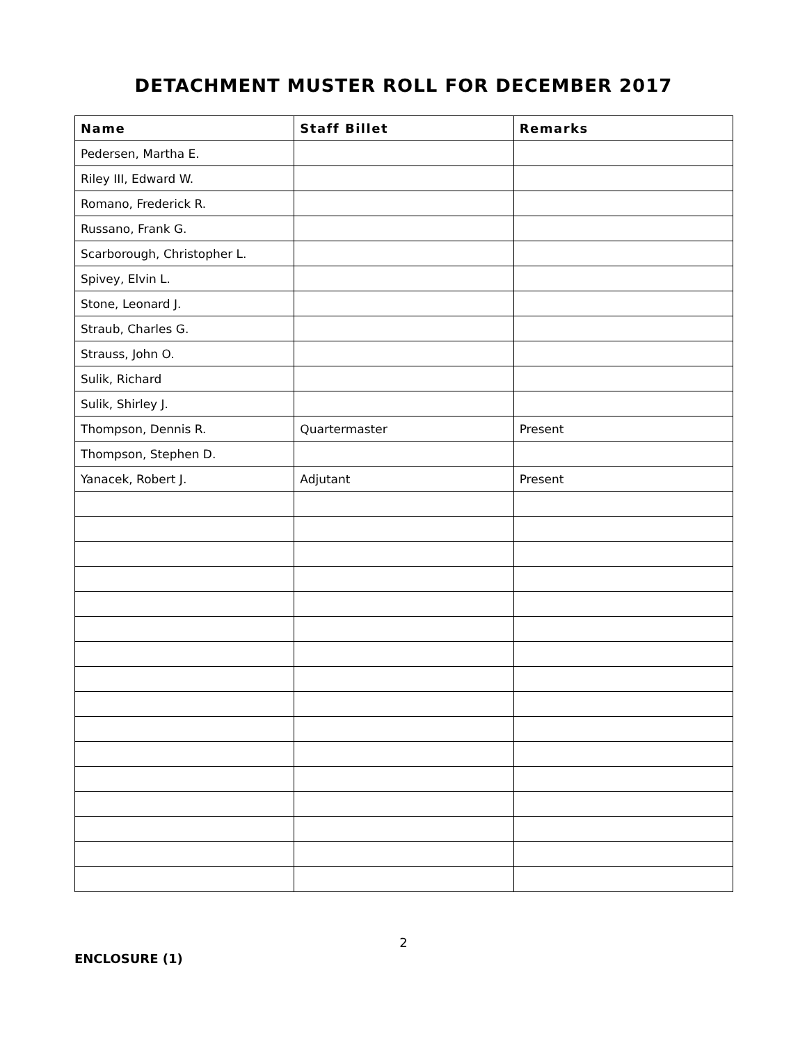DETACHMENT MUSTER ROLL FOR DECEMBER 2017
| Name | Staff Billet | Remarks |
| --- | --- | --- |
| Pedersen, Martha E. | | |
| Riley III, Edward W. | | |
| Romano, Frederick R. | | |
| Russano, Frank G. | | |
| Scarborough, Christopher L. | | |
| Spivey, Elvin L. | | |
| Stone, Leonard J. | | |
| Straub, Charles G. | | |
| Strauss, John O. | | |
| Sulik, Richard | | |
| Sulik, Shirley J. | | |
| Thompson, Dennis R. | Quartermaster | Present |
| Thompson, Stephen D. | | |
| Yanacek, Robert J. | Adjutant | Present |
2
ENCLOSURE (1)